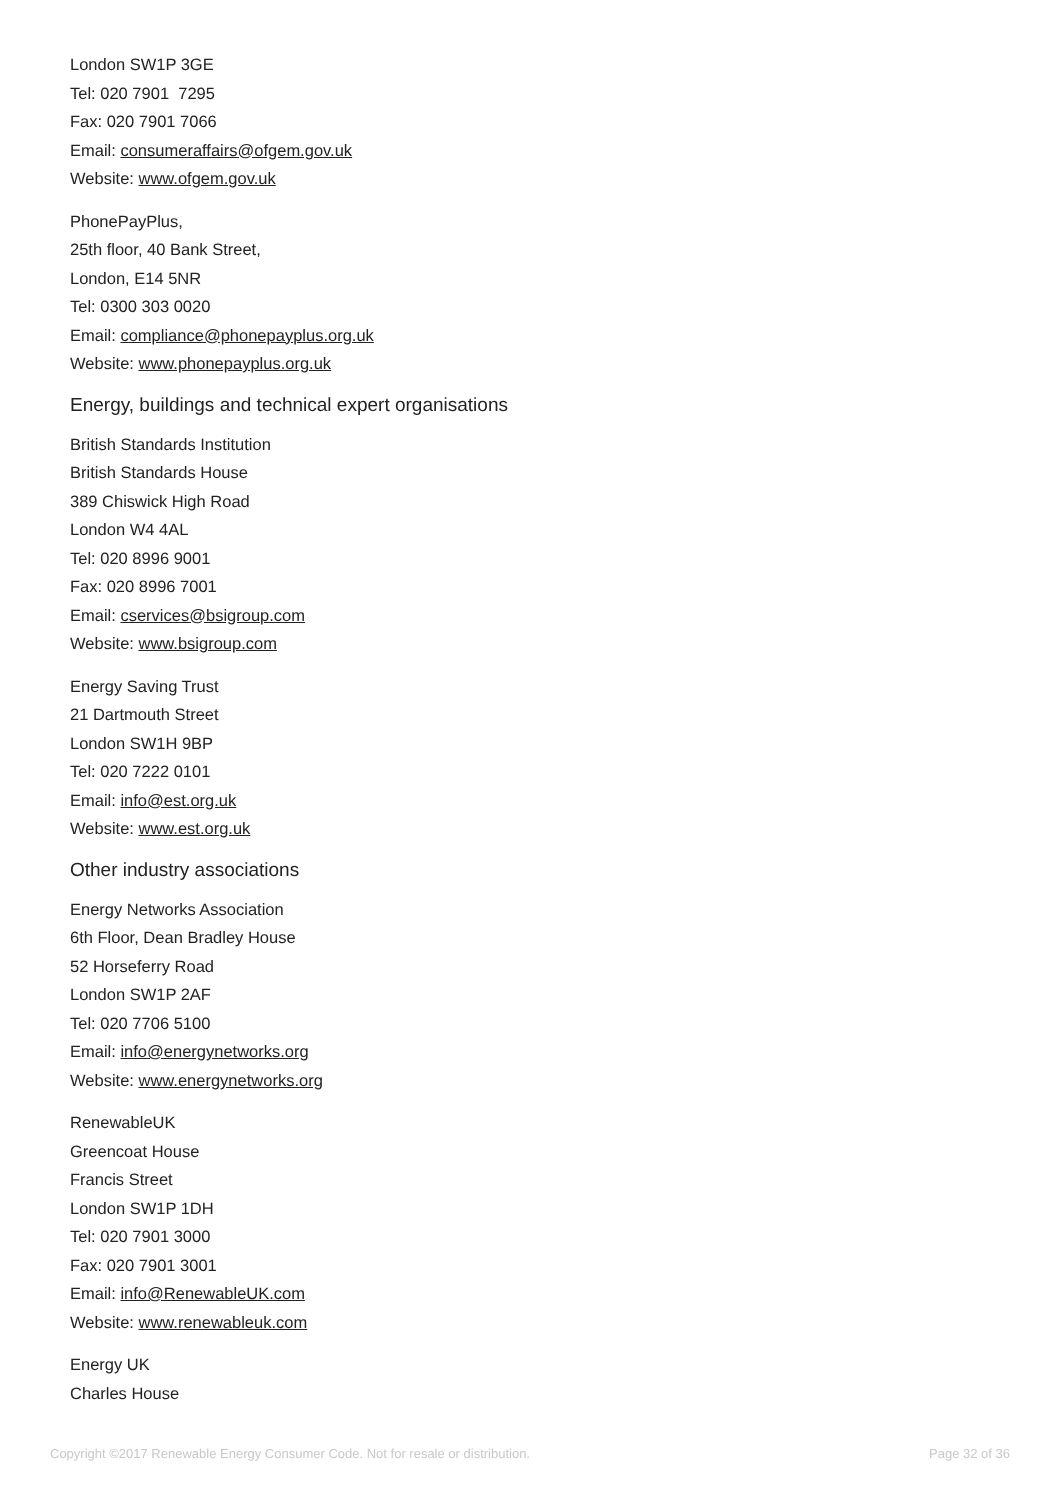London SW1P 3GE
Tel: 020 7901 7295
Fax: 020 7901 7066
Email: consumeraffairs@ofgem.gov.uk
Website: www.ofgem.gov.uk
PhonePayPlus,
25th floor, 40 Bank Street,
London, E14 5NR
Tel: 0300 303 0020
Email: compliance@phonepayplus.org.uk
Website: www.phonepayplus.org.uk
Energy, buildings and technical expert organisations
British Standards Institution
British Standards House
389 Chiswick High Road
London W4 4AL
Tel: 020 8996 9001
Fax: 020 8996 7001
Email: cservices@bsigroup.com
Website: www.bsigroup.com
Energy Saving Trust
21 Dartmouth Street
London SW1H 9BP
Tel: 020 7222 0101
Email: info@est.org.uk
Website: www.est.org.uk
Other industry associations
Energy Networks Association
6th Floor, Dean Bradley House
52 Horseferry Road
London SW1P 2AF
Tel: 020 7706 5100
Email: info@energynetworks.org
Website: www.energynetworks.org
RenewableUK
Greencoat House
Francis Street
London SW1P 1DH
Tel: 020 7901 3000
Fax: 020 7901 3001
Email: info@RenewableUK.com
Website: www.renewableuk.com
Energy UK
Charles House
Copyright ©2017 Renewable Energy Consumer Code. Not for resale or distribution. Page 32 of 36